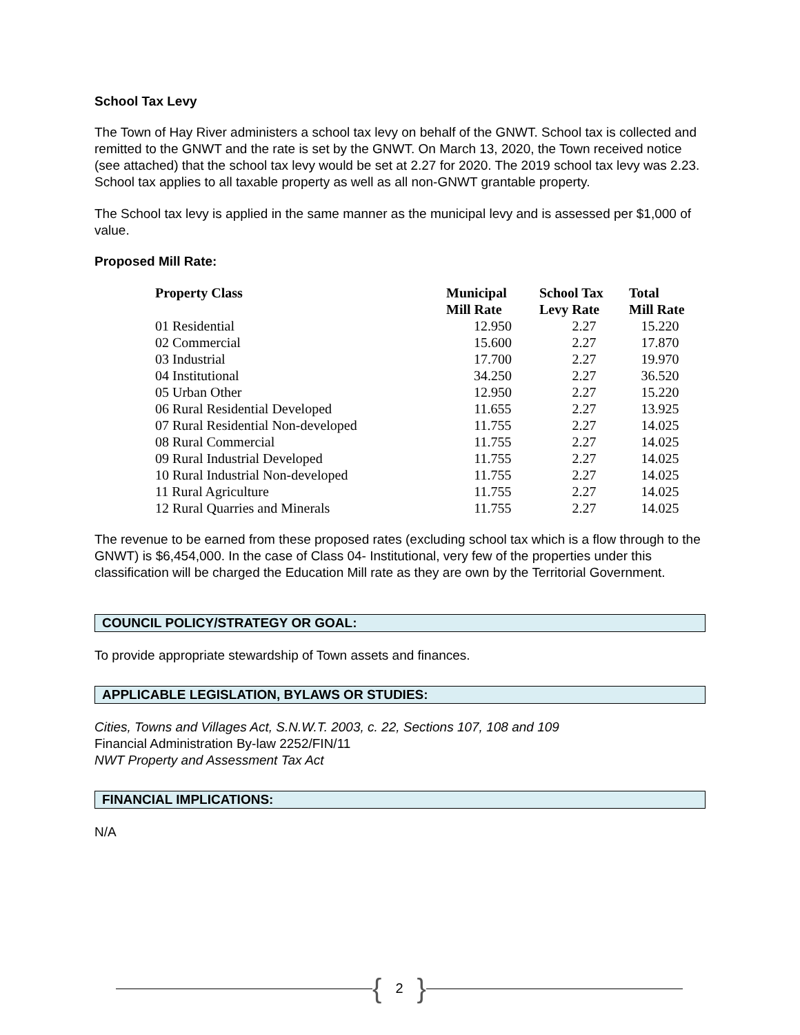School Tax Levy
The Town of Hay River administers a school tax levy on behalf of the GNWT. School tax is collected and remitted to the GNWT and the rate is set by the GNWT. On March 13, 2020, the Town received notice (see attached) that the school tax levy would be set at 2.27 for 2020. The 2019 school tax levy was 2.23. School tax applies to all taxable property as well as all non-GNWT grantable property.
The School tax levy is applied in the same manner as the municipal levy and is assessed per $1,000 of value.
Proposed Mill Rate:
| Property Class | Municipal Mill Rate | School Tax Levy Rate | Total Mill Rate |
| --- | --- | --- | --- |
| 01 Residential | 12.950 | 2.27 | 15.220 |
| 02 Commercial | 15.600 | 2.27 | 17.870 |
| 03 Industrial | 17.700 | 2.27 | 19.970 |
| 04 Institutional | 34.250 | 2.27 | 36.520 |
| 05 Urban Other | 12.950 | 2.27 | 15.220 |
| 06 Rural Residential Developed | 11.655 | 2.27 | 13.925 |
| 07 Rural Residential Non-developed | 11.755 | 2.27 | 14.025 |
| 08 Rural Commercial | 11.755 | 2.27 | 14.025 |
| 09 Rural Industrial Developed | 11.755 | 2.27 | 14.025 |
| 10 Rural Industrial Non-developed | 11.755 | 2.27 | 14.025 |
| 11 Rural Agriculture | 11.755 | 2.27 | 14.025 |
| 12 Rural Quarries and Minerals | 11.755 | 2.27 | 14.025 |
The revenue to be earned from these proposed rates (excluding school tax which is a flow through to the GNWT) is $6,454,000. In the case of Class 04- Institutional, very few of the properties under this classification will be charged the Education Mill rate as they are own by the Territorial Government.
COUNCIL POLICY/STRATEGY OR GOAL:
To provide appropriate stewardship of Town assets and finances.
APPLICABLE LEGISLATION, BYLAWS OR STUDIES:
Cities, Towns and Villages Act, S.N.W.T. 2003, c. 22, Sections 107, 108 and 109
Financial Administration By-law 2252/FIN/11
NWT Property and Assessment Tax Act
FINANCIAL IMPLICATIONS:
N/A
{ 2 }